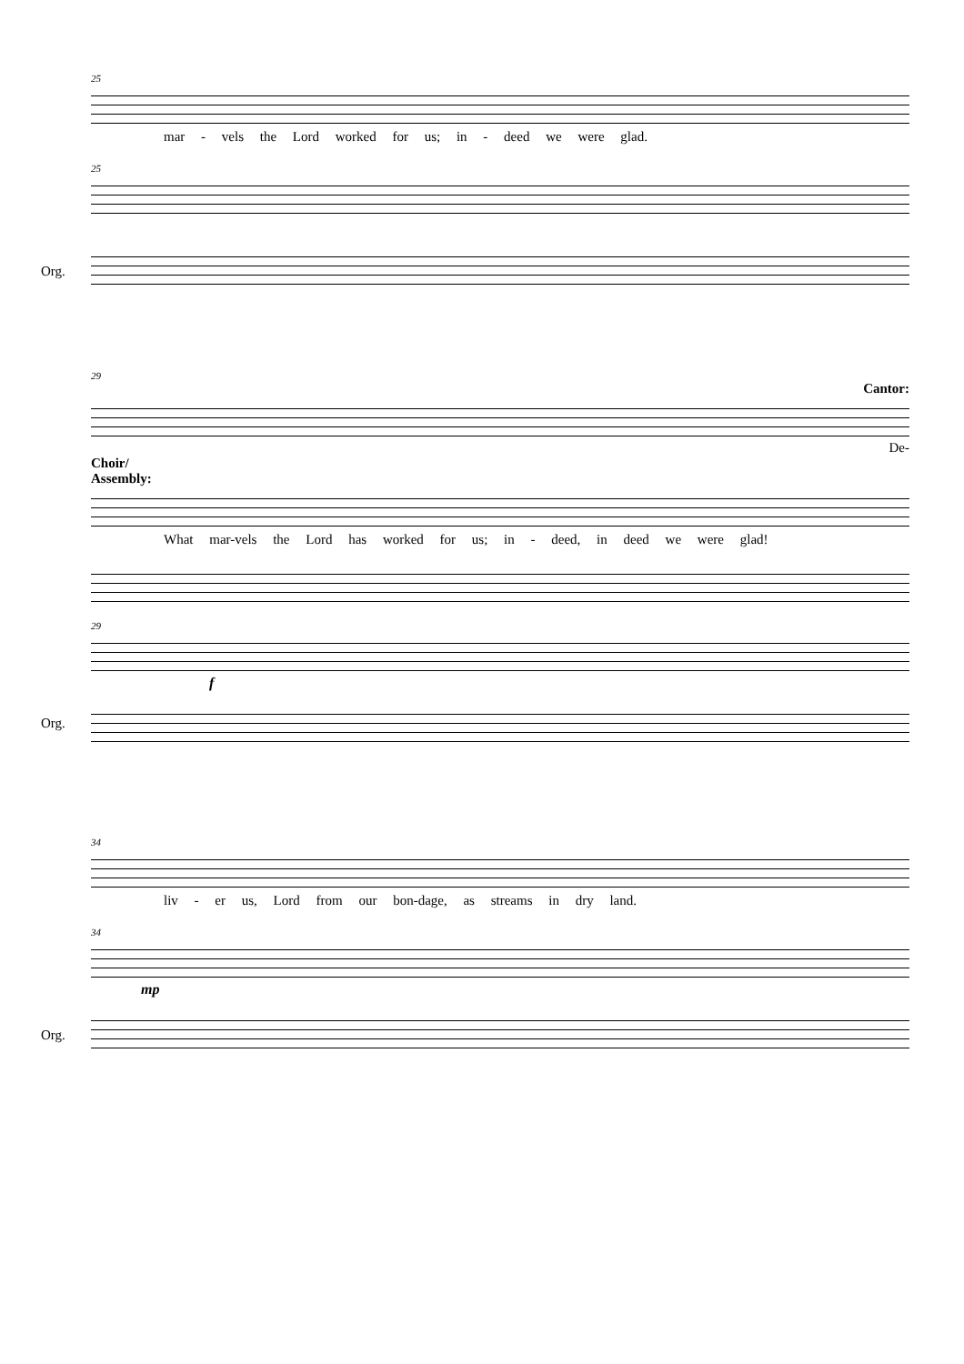25
mar - vels the Lord worked for us; in - deed we were glad.
25
Org.
29
Cantor:
De-
Choir/
Assembly:
What mar-vels the Lord has worked for us; in - deed, in deed we were glad!
29
f
Org.
34
liv - er us, Lord from our bon-dage, as streams in dry land.
34
mp
Org.